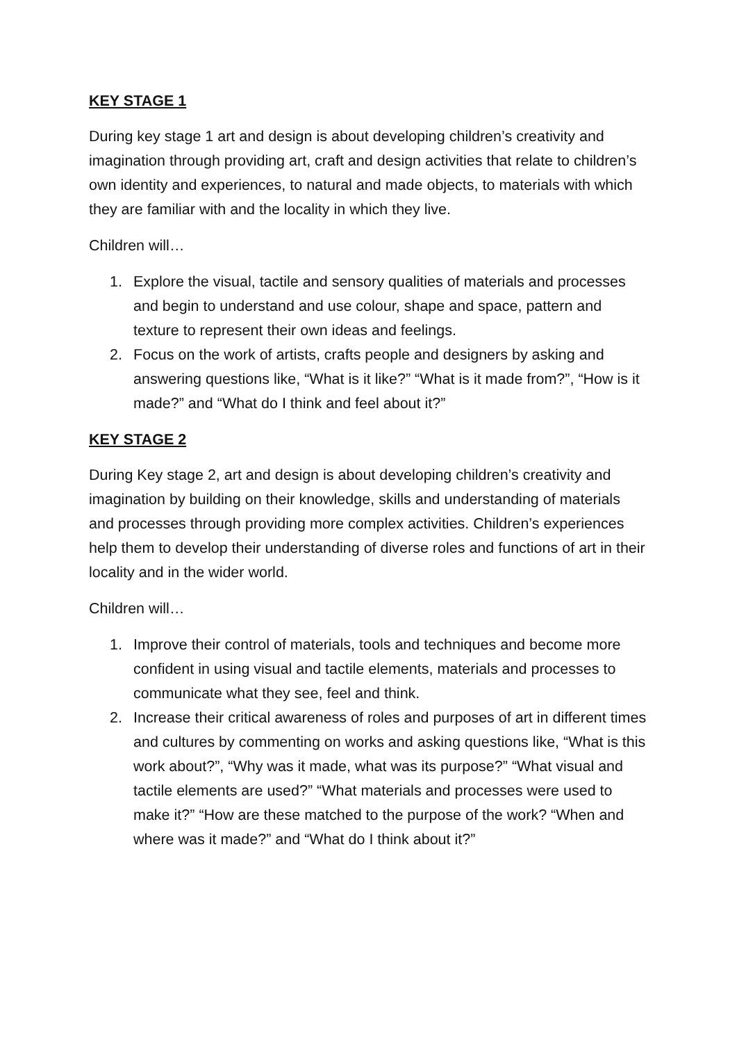KEY STAGE 1
During key stage 1 art and design is about developing children’s creativity and imagination through providing art, craft and design activities that relate to children’s own identity and experiences, to natural and made objects, to materials with which they are familiar with and the locality in which they live.
Children will…
1. Explore the visual, tactile and sensory qualities of materials and processes and begin to understand and use colour, shape and space, pattern and texture to represent their own ideas and feelings.
2. Focus on the work of artists, crafts people and designers by asking and answering questions like, “What is it like?” “What is it made from?”, “How is it made?” and “What do I think and feel about it?”
KEY STAGE 2
During Key stage 2, art and design is about developing children’s creativity and imagination by building on their knowledge, skills and understanding of materials and processes through providing more complex activities. Children’s experiences help them to develop their understanding of diverse roles and functions of art in their locality and in the wider world.
Children will…
1. Improve their control of materials, tools and techniques and become more confident in using visual and tactile elements, materials and processes to communicate what they see, feel and think.
2. Increase their critical awareness of roles and purposes of art in different times and cultures by commenting on works and asking questions like, “What is this work about?”, “Why was it made, what was its purpose?” “What visual and tactile elements are used?” “What materials and processes were used to make it?” “How are these matched to the purpose of the work? “When and where was it made?” and “What do I think about it?”